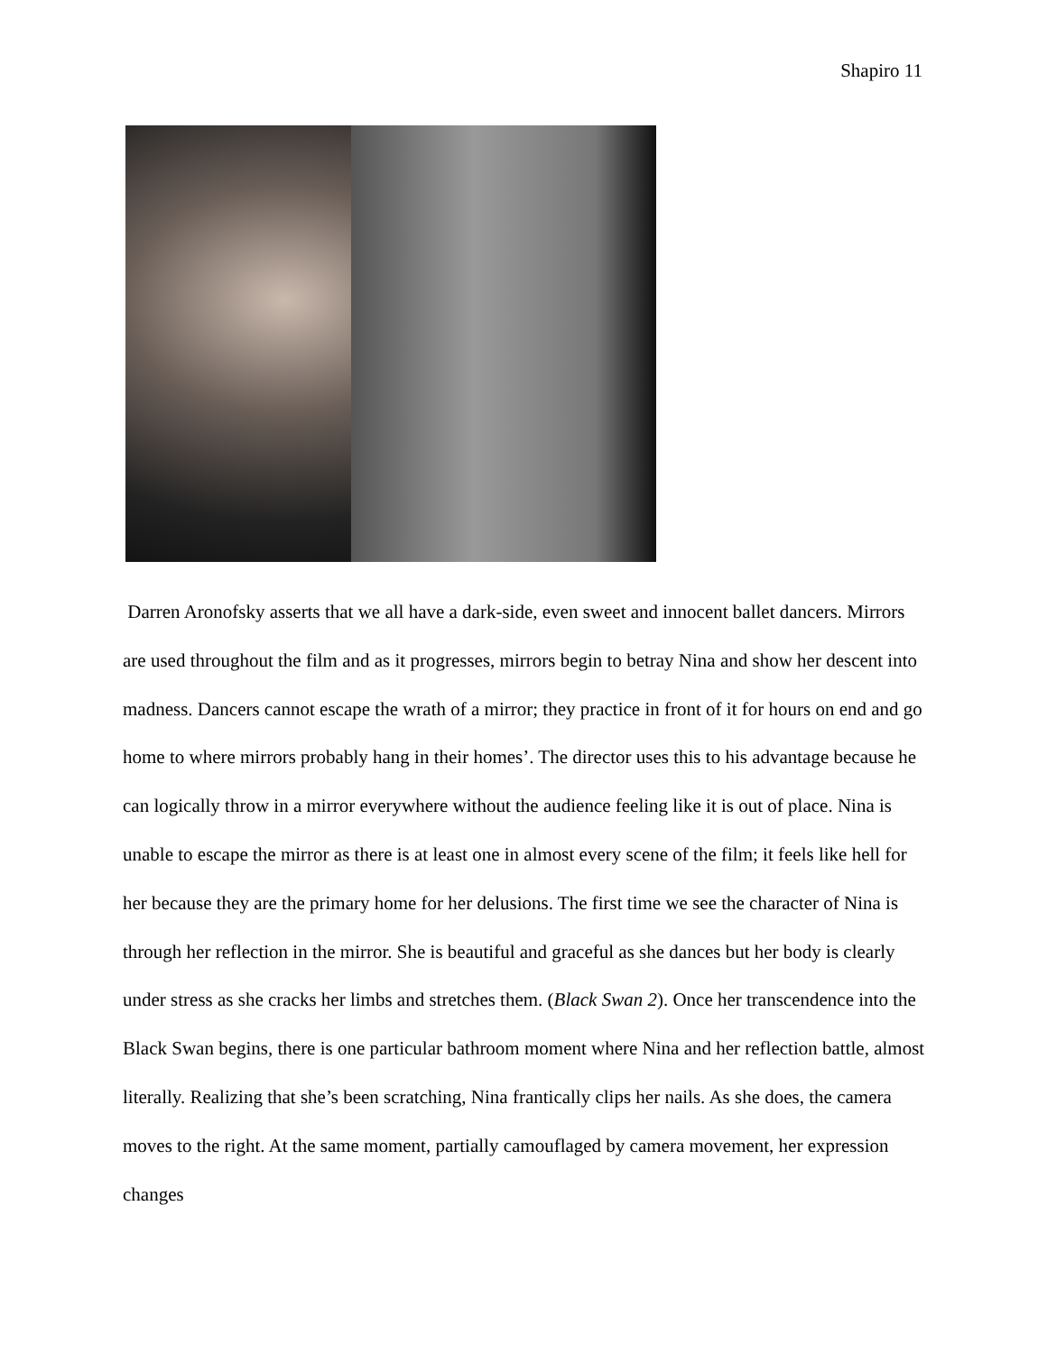Shapiro 11
Darren Aronofsky asserts that we all have a dark-side, even sweet and innocent ballet dancers. Mirrors are used throughout the film and as it progresses, mirrors begin to betray Nina and show her descent into madness. Dancers cannot escape the wrath of a mirror; they practice in front of it for hours on end and go home to where mirrors probably hang in their homes’. The director uses this to his advantage because he can logically throw in a mirror everywhere without the audience feeling like it is out of place. Nina is unable to escape the mirror as there is at least one in almost every scene of the film; it feels like hell for her because they are the primary home for her delusions. The first time we see the character of Nina is through her reflection in the mirror. She is beautiful and graceful as she dances but her body is clearly under stress as she cracks her limbs and stretches them. (Black Swan 2). Once her transcendence into the Black Swan begins, there is one particular bathroom moment where Nina and her reflection battle, almost literally. Realizing that she’s been scratching, Nina frantically clips her nails. As she does, the camera moves to the right. At the same moment, partially camouflaged by camera movement, her expression changes